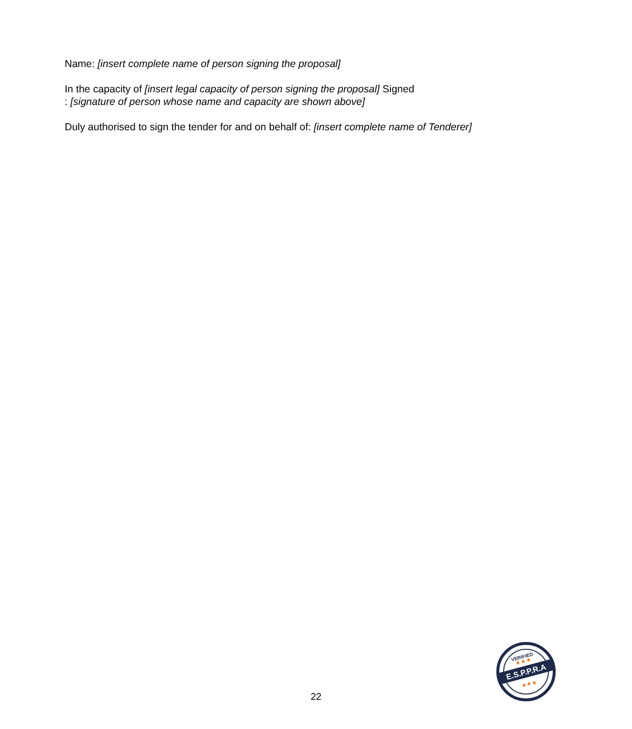Name: [insert complete name of person signing the proposal]
In the capacity of [insert legal capacity of person signing the proposal] Signed
: [signature of person whose name and capacity are shown above]
Duly authorised to sign the tender for and on behalf of: [insert complete name of Tenderer]
22
E.S.P.P.R.A
VERIFIED
★★★
★★★